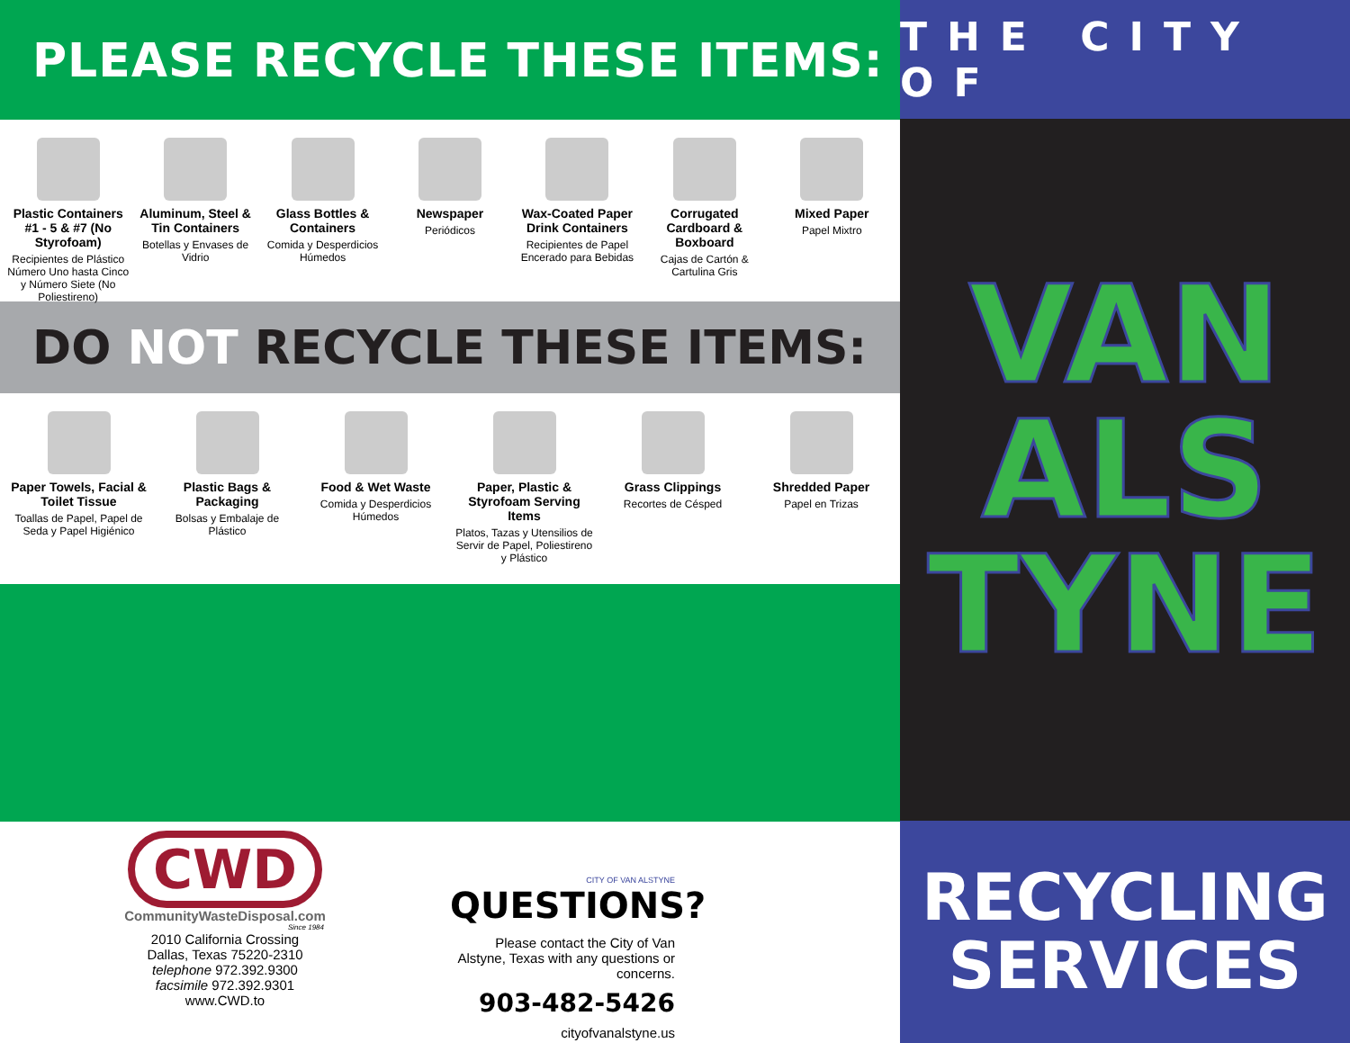PLEASE RECYCLE THESE ITEMS:
Plastic Containers #1 - 5 & #7 (No Styrofoam)
Recipientes de Plástico Número Uno hasta Cinco y Número Siete (No Poliestireno)
Aluminum, Steel & Tin Containers
Botellas y Envases de Vidrio
Glass Bottles & Containers
Comida y Desperdicios Húmedos
Newspaper
Periódicos
Wax-Coated Paper Drink Containers
Recipientes de Papel Encerado para Bebidas
Corrugated Cardboard & Boxboard
Cajas de Cartón & Cartulina Gris
Mixed Paper
Papel Mixtro
DO NOT RECYCLE THESE ITEMS:
Paper Towels, Facial & Toilet Tissue
Toallas de Papel, Papel de Seda y Papel Higiénico
Plastic Bags & Packaging
Bolsas y Embalaje de Plástico
Food & Wet Waste
Comida y Desperdicios Húmedos
Paper, Plastic & Styrofoam Serving Items
Platos, Tazas y Utensilios de Servir de Papel, Poliestireno y Plástico
Grass Clippings
Recortes de Césped
Shredded Paper
Papel en Trizas
CWD
CommunityWasteDisposal.com
Since 1984
2010 California Crossing
Dallas, Texas 75220-2310
telephone 972.392.9300
facsimile 972.392.9301
www.CWD.to
CITY OF VAN ALSTYNE
QUESTIONS?
Please contact the City of Van Alstyne, Texas with any questions or concerns.
903-482-5426
cityofvanalstyne.us
THE CITY OF
VAN
ALS
TYNE
RECYCLING
SERVICES